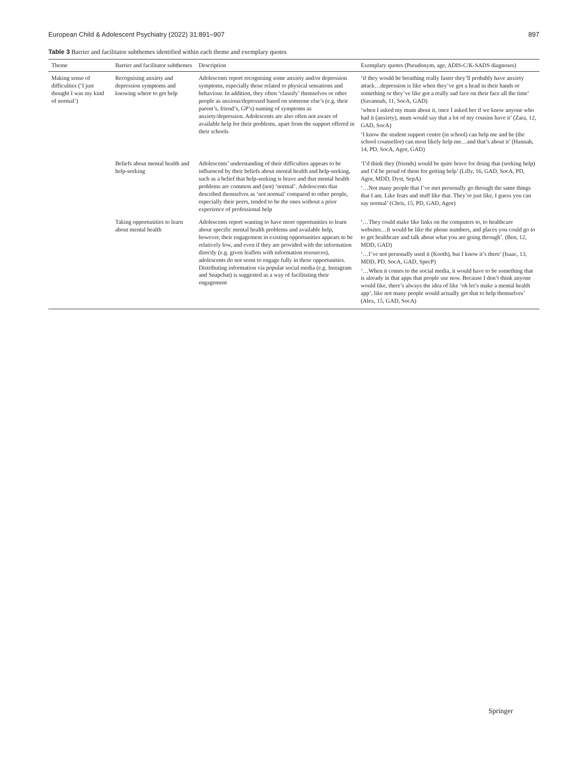European Child & Adolescent Psychiatry (2022) 31:891–907 897
Table 3 Barrier and facilitator subthemes identified within each theme and exemplary quotes
| Theme | Barrier and facilitator subthemes | Description | Exemplary quotes (Pseudonym, age, ADIS-C/K-SADS diagnoses) |
| --- | --- | --- | --- |
| Making sense of difficulties (‘I just thought I was my kind of normal’) | Recognising anxiety and depression symptoms and knowing where to get help | Adolescents report recognising some anxiety and/or depression symptoms, especially those related to physical sensations and behaviour. In addition, they often ‘classify’ themselves or other people as anxious/depressed based on someone else’s (e.g. their parent’s, friend’s, GP’s) naming of symptoms as anxiety/depression. Adolescents are also often not aware of available help for their problems, apart from the support offered in their schools | ‘if they would be breathing really faster they’ll probably have anxiety attack…depression is like when they’ve got a head in their hands or something or they’ve like got a really sad face on their face all the time’ (Savannah, 11, SocA, GAD) ‘when I asked my mum about it, once I asked her if we know anyone who had it (anxiety), mum would say that a lot of my cousins have it’ (Zara, 12, GAD, SocA) ‘I know the student support centre (in school) can help me and he (the school counsellor) can most likely help me…and that’s about it’ (Hannah, 14, PD, SocA, Agor, GAD) |
| | Beliefs about mental health and help-seeking | Adolescents’ understanding of their difficulties appears to be influenced by their beliefs about mental health and help-seeking, such as a belief that help-seeking is brave and that mental health problems are common and (not) ‘normal’. Adolescents that described themselves as ‘not normal’ compared to other people, especially their peers, tended to be the ones without a prior experience of professional help | ‘I’d think they (friends) would be quite brave for doing that (seeking help) and I’d be proud of them for getting help’ (Lilly, 16, GAD, SocA, PD, Agor, MDD, Dyst, SepA) ‘…Not many people that I’ve met personally go through the same things that I am. Like fears and stuff like that. They’re just like, I guess you can say normal’ (Chris, 15, PD, GAD, Agor) |
| | Taking opportunities to learn about mental health | Adolescents report wanting to have more opportunities to learn about specific mental health problems and available help, however, their engagement in existing opportunities appears to be relatively low, and even if they are provided with the information directly (e.g. given leaflets with information resources), adolescents do not seem to engage fully in these opportunities. Distributing information via popular social media (e.g. Instagram and Snapchat) is suggested as a way of facilitating their engagement | ‘…They could make like links on the computers to, to healthcare websites…It would be like the phone numbers, and places you could go to to get healthcare and talk about what you are going through’. (Ben, 12, MDD, GAD) ‘…I’ve not personally used it (Kooth), but I know it’s there’ (Isaac, 13, MDD, PD, SocA, GAD, SpecP) ‘…When it comes to the social media, it would have to be something that is already in that apps that people use now. Because I don’t think anyone would like, there’s always the idea of like ‘oh let’s make a mental health app’, like not many people would actually get that to help themselves’ (Alex, 15, GAD, SocA) |
Springer